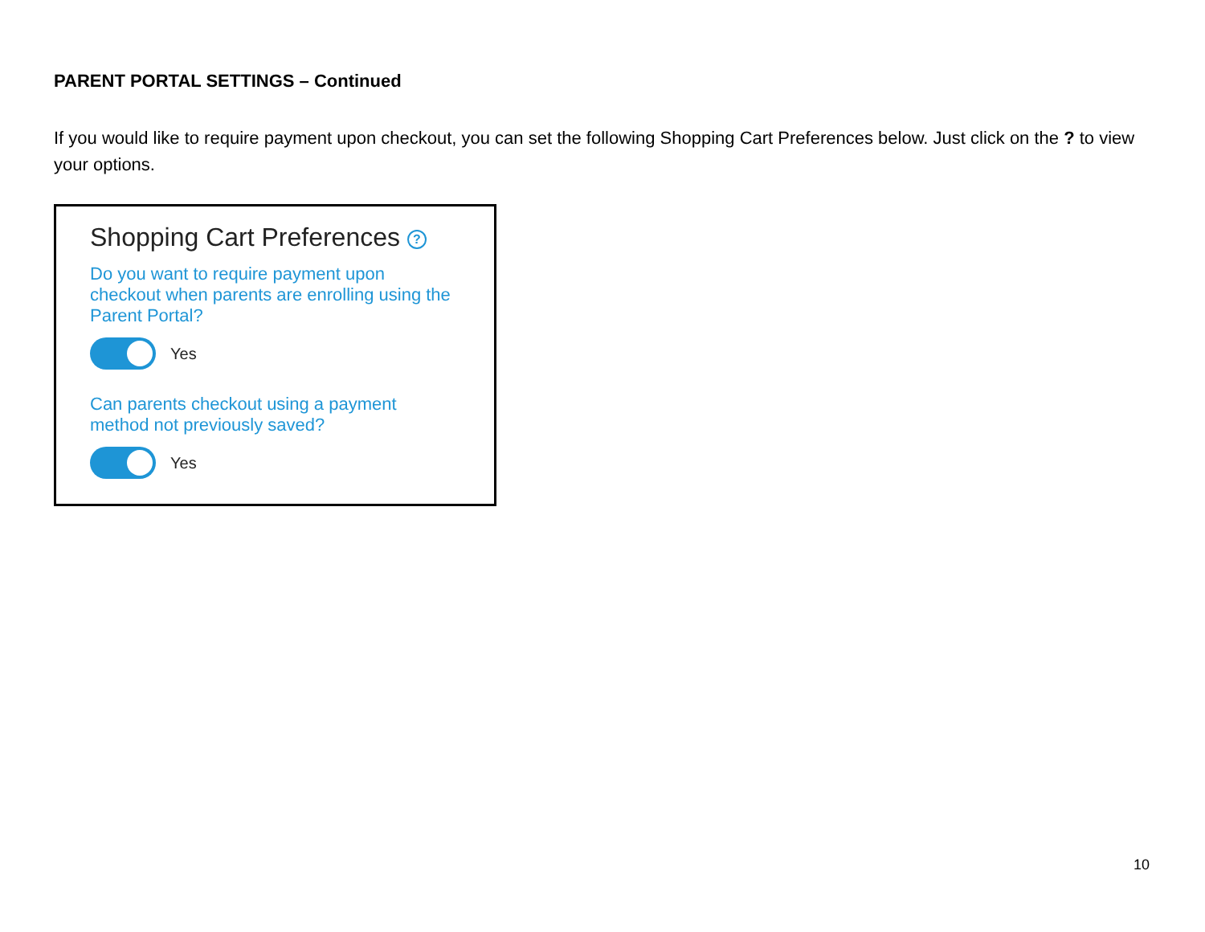PARENT PORTAL SETTINGS – Continued
If you would like to require payment upon checkout, you can set the following Shopping Cart Preferences below. Just click on the ? to view your options.
Shopping Cart Preferences ?
Do you want to require payment upon checkout when parents are enrolling using the Parent Portal?
Yes
Can parents checkout using a payment method not previously saved?
Yes
10